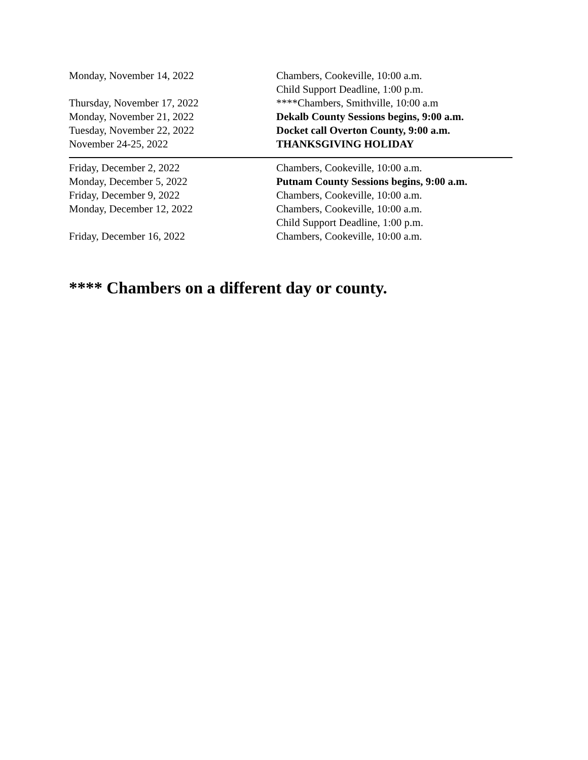| Monday, November 14, 2022 | Chambers, Cookeville, 10:00 a.m. |
| | Child Support Deadline, 1:00 p.m. |
| Thursday, November 17, 2022 | ****Chambers, Smithville, 10:00 a.m |
| Monday, November 21, 2022 | Dekalb County Sessions begins, 9:00 a.m. |
| Tuesday, November 22, 2022 | Docket call Overton County, 9:00 a.m. |
| November 24-25, 2022 | THANKSGIVING HOLIDAY |
| Friday, December 2, 2022 | Chambers, Cookeville, 10:00 a.m. |
| Monday, December 5, 2022 | Putnam County Sessions begins, 9:00 a.m. |
| Friday, December 9, 2022 | Chambers, Cookeville, 10:00 a.m. |
| Monday, December 12, 2022 | Chambers, Cookeville, 10:00 a.m. |
| | Child Support Deadline, 1:00 p.m. |
| Friday, December 16, 2022 | Chambers, Cookeville, 10:00 a.m. |
**** Chambers on a different day or county.